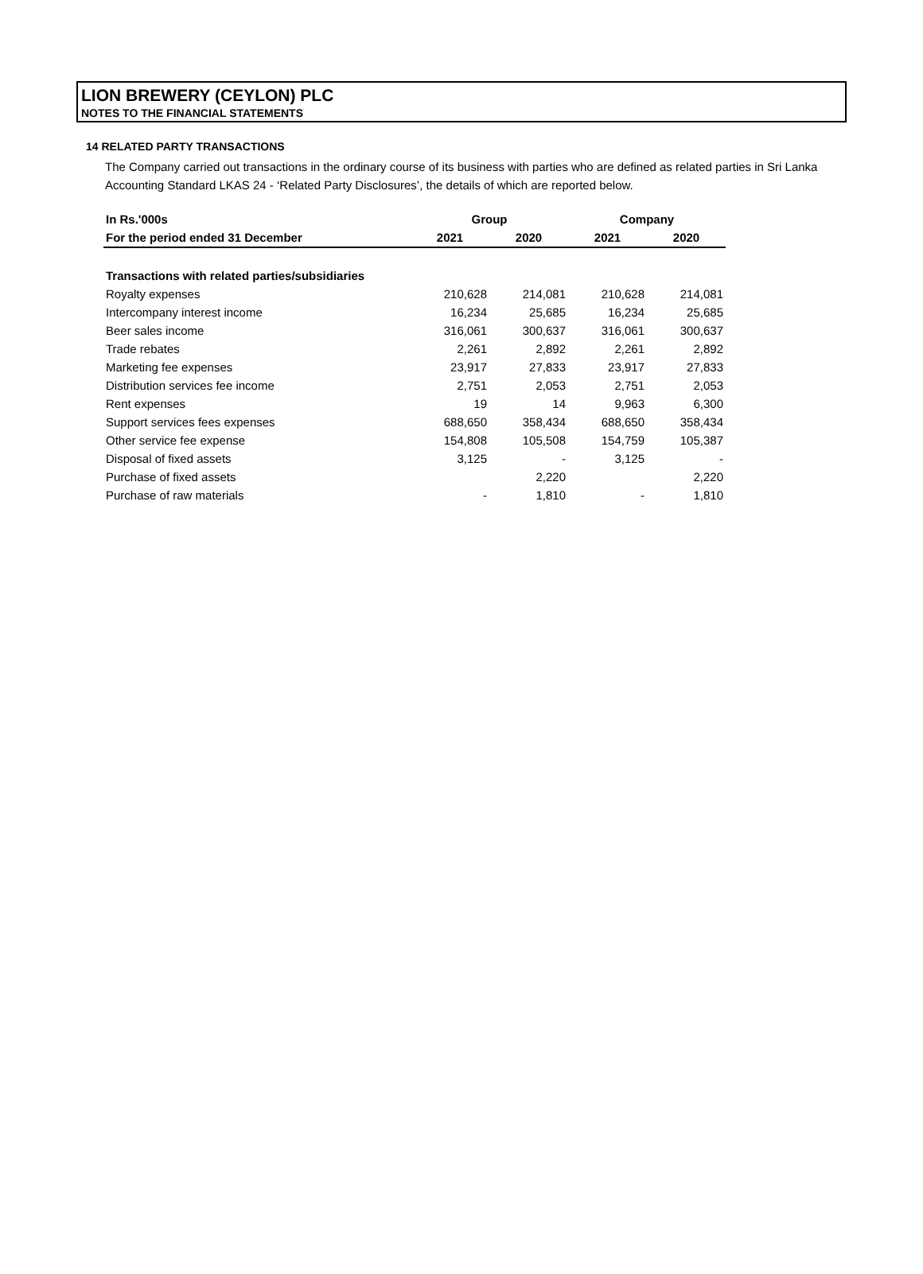LION BREWERY (CEYLON) PLC
NOTES TO THE FINANCIAL STATEMENTS
14 RELATED PARTY TRANSACTIONS
The Company carried out transactions in the ordinary course of its business with parties who are defined as related parties in Sri Lanka Accounting Standard LKAS 24 - ‘Related Party Disclosures’, the details of which are reported below.
| In Rs.'000s | Group | | Company | |
| --- | --- | --- | --- | --- |
| For the period ended 31 December | 2021 | 2020 | 2021 | 2020 |
| Transactions with related parties/subsidiaries | | | | |
| Royalty expenses | 210,628 | 214,081 | 210,628 | 214,081 |
| Intercompany interest income | 16,234 | 25,685 | 16,234 | 25,685 |
| Beer sales income | 316,061 | 300,637 | 316,061 | 300,637 |
| Trade rebates | 2,261 | 2,892 | 2,261 | 2,892 |
| Marketing fee expenses | 23,917 | 27,833 | 23,917 | 27,833 |
| Distribution services fee income | 2,751 | 2,053 | 2,751 | 2,053 |
| Rent expenses | 19 | 14 | 9,963 | 6,300 |
| Support services fees expenses | 688,650 | 358,434 | 688,650 | 358,434 |
| Other service fee expense | 154,808 | 105,508 | 154,759 | 105,387 |
| Disposal of fixed assets | 3,125 | - | 3,125 | - |
| Purchase of fixed assets | | 2,220 | | 2,220 |
| Purchase of raw materials | - | 1,810 | - | 1,810 |